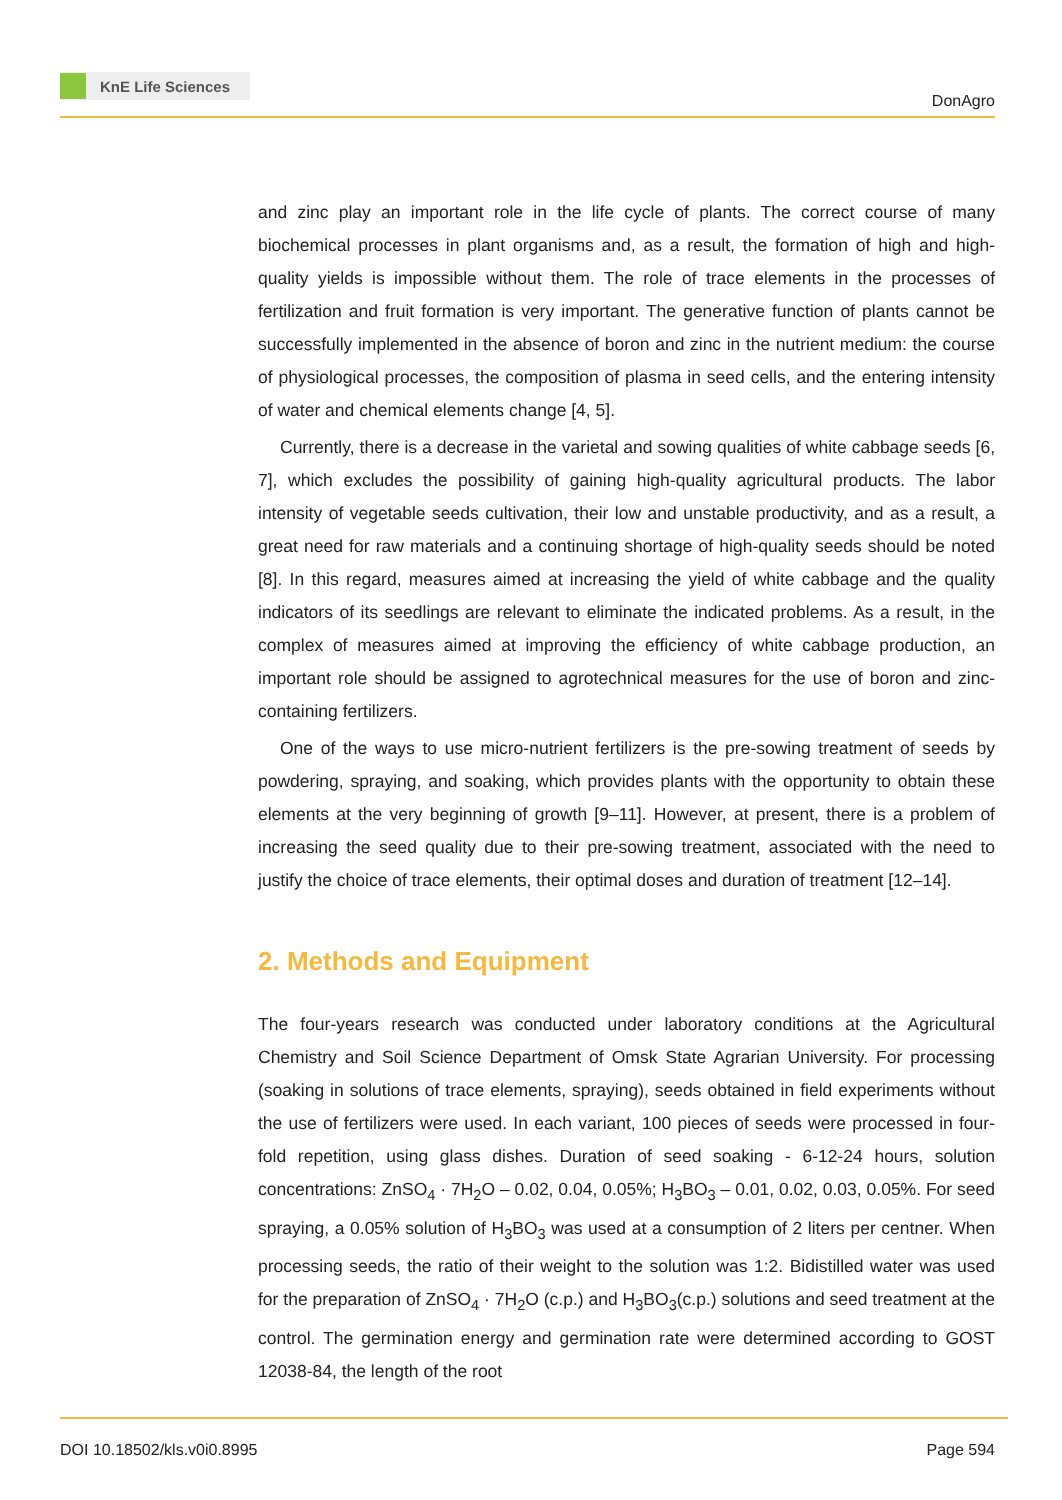KnE Life Sciences
DonAgro
and zinc play an important role in the life cycle of plants. The correct course of many biochemical processes in plant organisms and, as a result, the formation of high and high-quality yields is impossible without them. The role of trace elements in the processes of fertilization and fruit formation is very important. The generative function of plants cannot be successfully implemented in the absence of boron and zinc in the nutrient medium: the course of physiological processes, the composition of plasma in seed cells, and the entering intensity of water and chemical elements change [4, 5].
Currently, there is a decrease in the varietal and sowing qualities of white cabbage seeds [6, 7], which excludes the possibility of gaining high-quality agricultural products. The labor intensity of vegetable seeds cultivation, their low and unstable productivity, and as a result, a great need for raw materials and a continuing shortage of high-quality seeds should be noted [8]. In this regard, measures aimed at increasing the yield of white cabbage and the quality indicators of its seedlings are relevant to eliminate the indicated problems. As a result, in the complex of measures aimed at improving the efficiency of white cabbage production, an important role should be assigned to agrotechnical measures for the use of boron and zinc-containing fertilizers.
One of the ways to use micro-nutrient fertilizers is the pre-sowing treatment of seeds by powdering, spraying, and soaking, which provides plants with the opportunity to obtain these elements at the very beginning of growth [9–11]. However, at present, there is a problem of increasing the seed quality due to their pre-sowing treatment, associated with the need to justify the choice of trace elements, their optimal doses and duration of treatment [12–14].
2. Methods and Equipment
The four-years research was conducted under laboratory conditions at the Agricultural Chemistry and Soil Science Department of Omsk State Agrarian University. For processing (soaking in solutions of trace elements, spraying), seeds obtained in field experiments without the use of fertilizers were used. In each variant, 100 pieces of seeds were processed in four-fold repetition, using glass dishes. Duration of seed soaking - 6-12-24 hours, solution concentrations: ZnSO<sub>4</sub> · 7H<sub>2</sub>O – 0.02, 0.04, 0.05%; H<sub>3</sub>BO<sub>3</sub> – 0.01, 0.02, 0.03, 0.05%. For seed spraying, a 0.05% solution of H<sub>3</sub>BO<sub>3</sub> was used at a consumption of 2 liters per centner. When processing seeds, the ratio of their weight to the solution was 1:2. Bidistilled water was used for the preparation of ZnSO<sub>4</sub> · 7H<sub>2</sub>O (c.p.) and H<sub>3</sub>BO<sub>3</sub>(c.p.) solutions and seed treatment at the control. The germination energy and germination rate were determined according to GOST 12038-84, the length of the root
DOI 10.18502/kls.v0i0.8995 Page 594